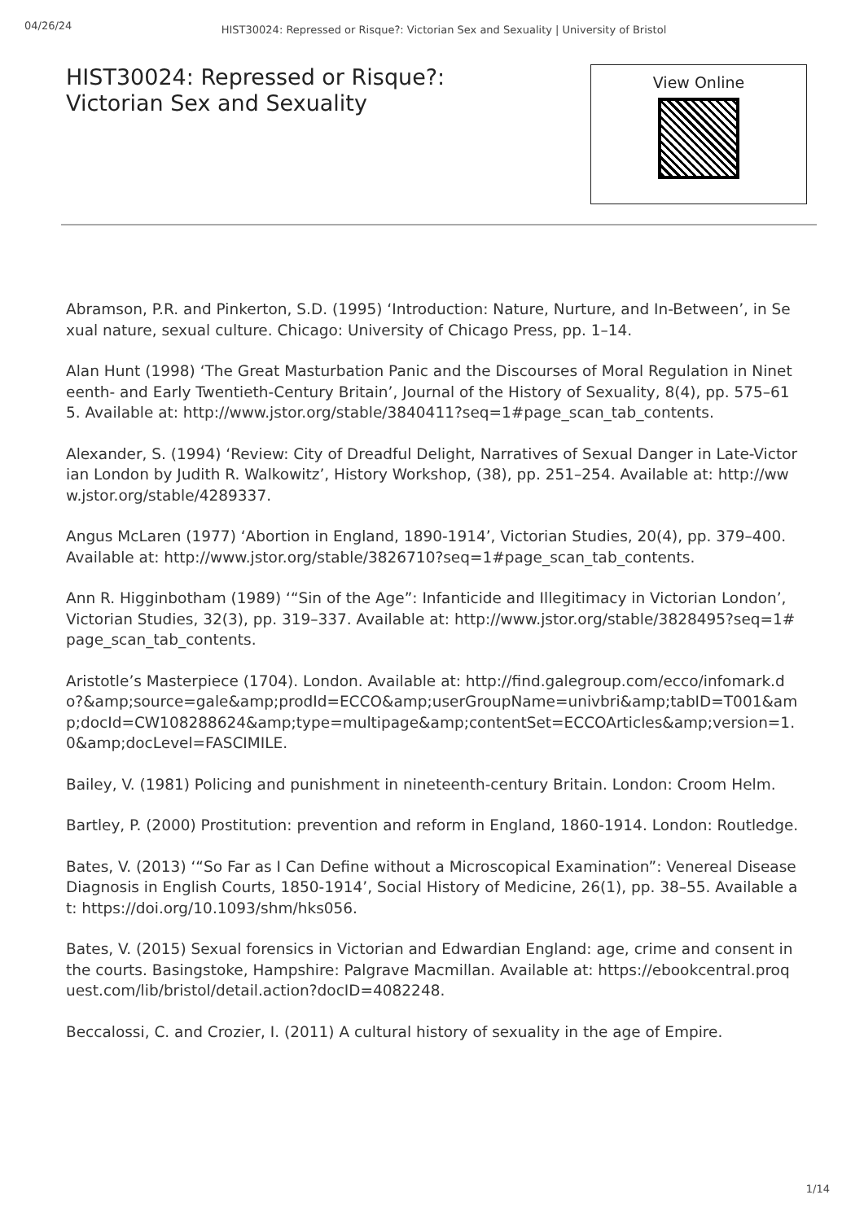04/26/24
HIST30024: Repressed or Risque?: Victorian Sex and Sexuality | University of Bristol
HIST30024: Repressed or Risque?: Victorian Sex and Sexuality
View Online
Abramson, P.R. and Pinkerton, S.D. (1995) ‘Introduction: Nature, Nurture, and In-Between’, in Sexual nature, sexual culture. Chicago: University of Chicago Press, pp. 1–14.
Alan Hunt (1998) ‘The Great Masturbation Panic and the Discourses of Moral Regulation in Nineteenth- and Early Twentieth-Century Britain’, Journal of the History of Sexuality, 8(4), pp. 575–615. Available at: http://www.jstor.org/stable/3840411?seq=1#page_scan_tab_contents.
Alexander, S. (1994) ‘Review: City of Dreadful Delight, Narratives of Sexual Danger in Late-Victorian London by Judith R. Walkowitz’, History Workshop, (38), pp. 251–254. Available at: http://www.jstor.org/stable/4289337.
Angus McLaren (1977) ‘Abortion in England, 1890-1914’, Victorian Studies, 20(4), pp. 379–400. Available at: http://www.jstor.org/stable/3826710?seq=1#page_scan_tab_contents.
Ann R. Higginbotham (1989) ‘“Sin of the Age”: Infanticide and Illegitimacy in Victorian London’, Victorian Studies, 32(3), pp. 319–337. Available at: http://www.jstor.org/stable/3828495?seq=1#page_scan_tab_contents.
Aristotle’s Masterpiece (1704). London. Available at: http://find.galegroup.com/ecco/infomark.do?&amp;source=gale&amp;prodId=ECCO&amp;userGroupName=univbri&amp;tabID=T001&amp;docId=CW108288624&amp;type=multipage&amp;contentSet=ECCOArticles&amp;version=1.0&amp;docLevel=FASCIMILE.
Bailey, V. (1981) Policing and punishment in nineteenth-century Britain. London: Croom Helm.
Bartley, P. (2000) Prostitution: prevention and reform in England, 1860-1914. London: Routledge.
Bates, V. (2013) ‘“So Far as I Can Define without a Microscopical Examination”: Venereal Disease Diagnosis in English Courts, 1850-1914’, Social History of Medicine, 26(1), pp. 38–55. Available at: https://doi.org/10.1093/shm/hks056.
Bates, V. (2015) Sexual forensics in Victorian and Edwardian England: age, crime and consent in the courts. Basingstoke, Hampshire: Palgrave Macmillan. Available at: https://ebookcentral.proquest.com/lib/bristol/detail.action?docID=4082248.
Beccalossi, C. and Crozier, I. (2011) A cultural history of sexuality in the age of Empire.
1/14